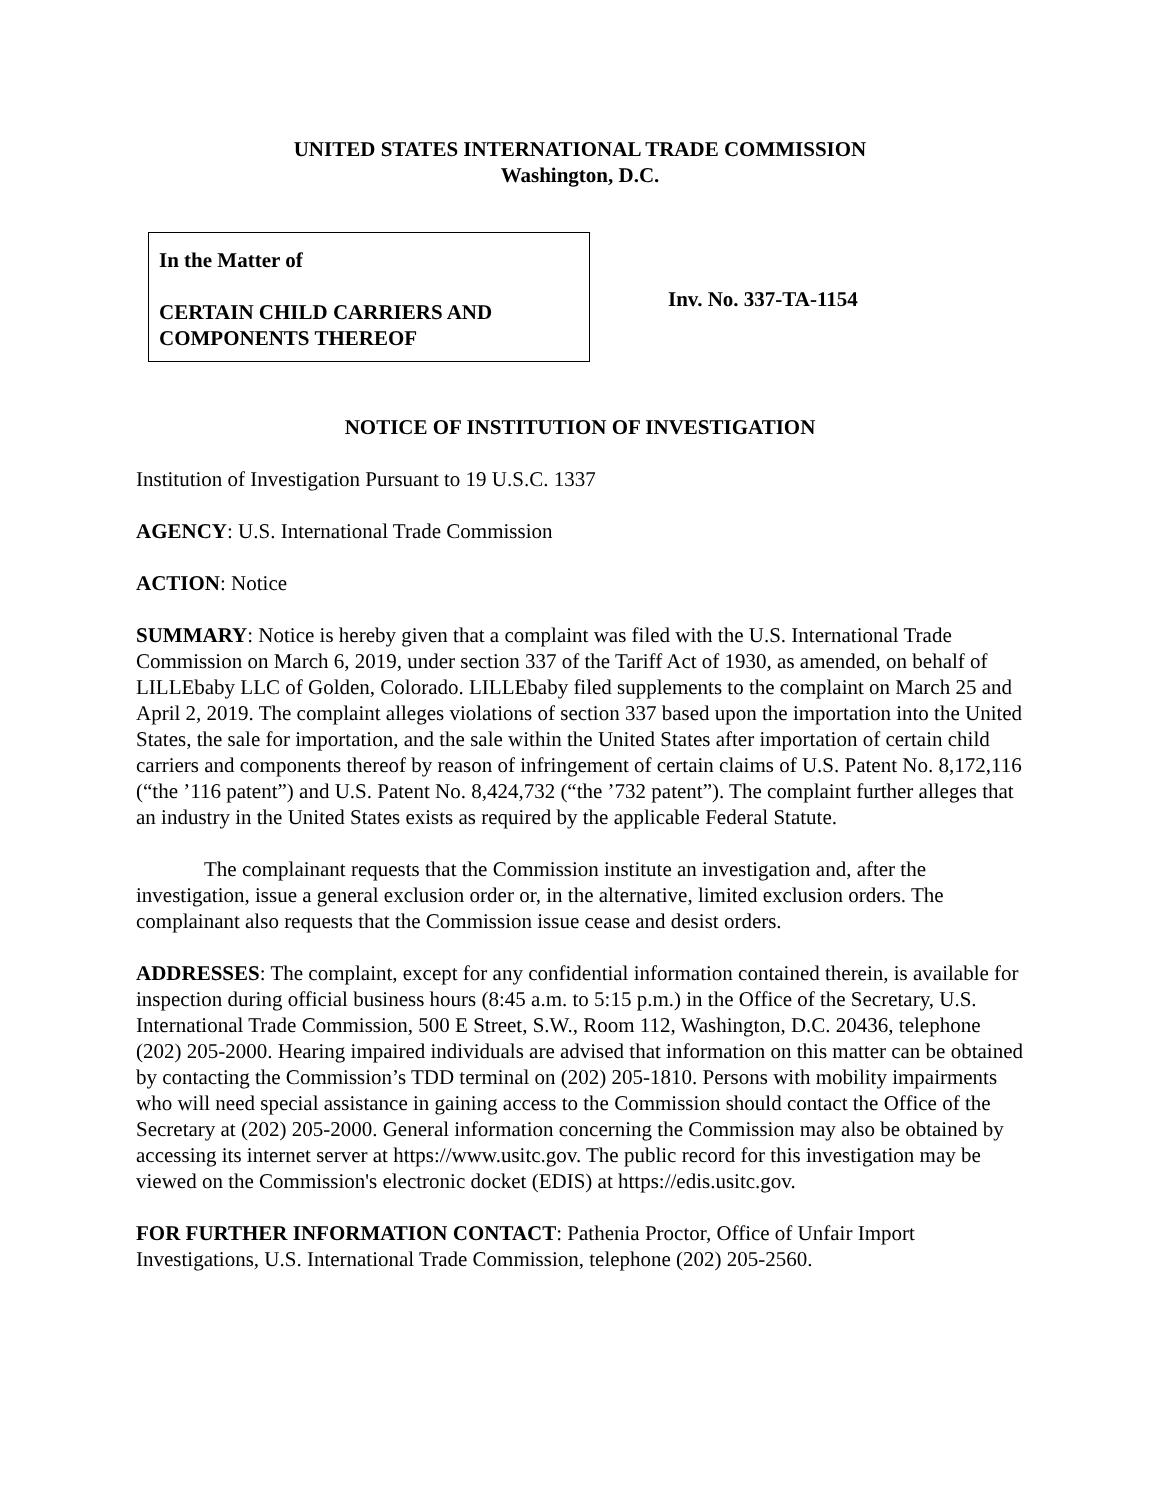UNITED STATES INTERNATIONAL TRADE COMMISSION
Washington, D.C.
In the Matter of
CERTAIN CHILD CARRIERS AND
COMPONENTS THEREOF
Inv. No. 337-TA-1154
NOTICE OF INSTITUTION OF INVESTIGATION
Institution of Investigation Pursuant to 19 U.S.C. 1337
AGENCY: U.S. International Trade Commission
ACTION: Notice
SUMMARY: Notice is hereby given that a complaint was filed with the U.S. International Trade Commission on March 6, 2019, under section 337 of the Tariff Act of 1930, as amended, on behalf of LILLEbaby LLC of Golden, Colorado. LILLEbaby filed supplements to the complaint on March 25 and April 2, 2019. The complaint alleges violations of section 337 based upon the importation into the United States, the sale for importation, and the sale within the United States after importation of certain child carriers and components thereof by reason of infringement of certain claims of U.S. Patent No. 8,172,116 (“the ’116 patent”) and U.S. Patent No. 8,424,732 (“the ’732 patent”). The complaint further alleges that an industry in the United States exists as required by the applicable Federal Statute.
The complainant requests that the Commission institute an investigation and, after the investigation, issue a general exclusion order or, in the alternative, limited exclusion orders. The complainant also requests that the Commission issue cease and desist orders.
ADDRESSES: The complaint, except for any confidential information contained therein, is available for inspection during official business hours (8:45 a.m. to 5:15 p.m.) in the Office of the Secretary, U.S. International Trade Commission, 500 E Street, S.W., Room 112, Washington, D.C. 20436, telephone (202) 205-2000. Hearing impaired individuals are advised that information on this matter can be obtained by contacting the Commission’s TDD terminal on (202) 205-1810. Persons with mobility impairments who will need special assistance in gaining access to the Commission should contact the Office of the Secretary at (202) 205-2000. General information concerning the Commission may also be obtained by accessing its internet server at https://www.usitc.gov. The public record for this investigation may be viewed on the Commission's electronic docket (EDIS) at https://edis.usitc.gov.
FOR FURTHER INFORMATION CONTACT: Pathenia Proctor, Office of Unfair Import Investigations, U.S. International Trade Commission, telephone (202) 205-2560.